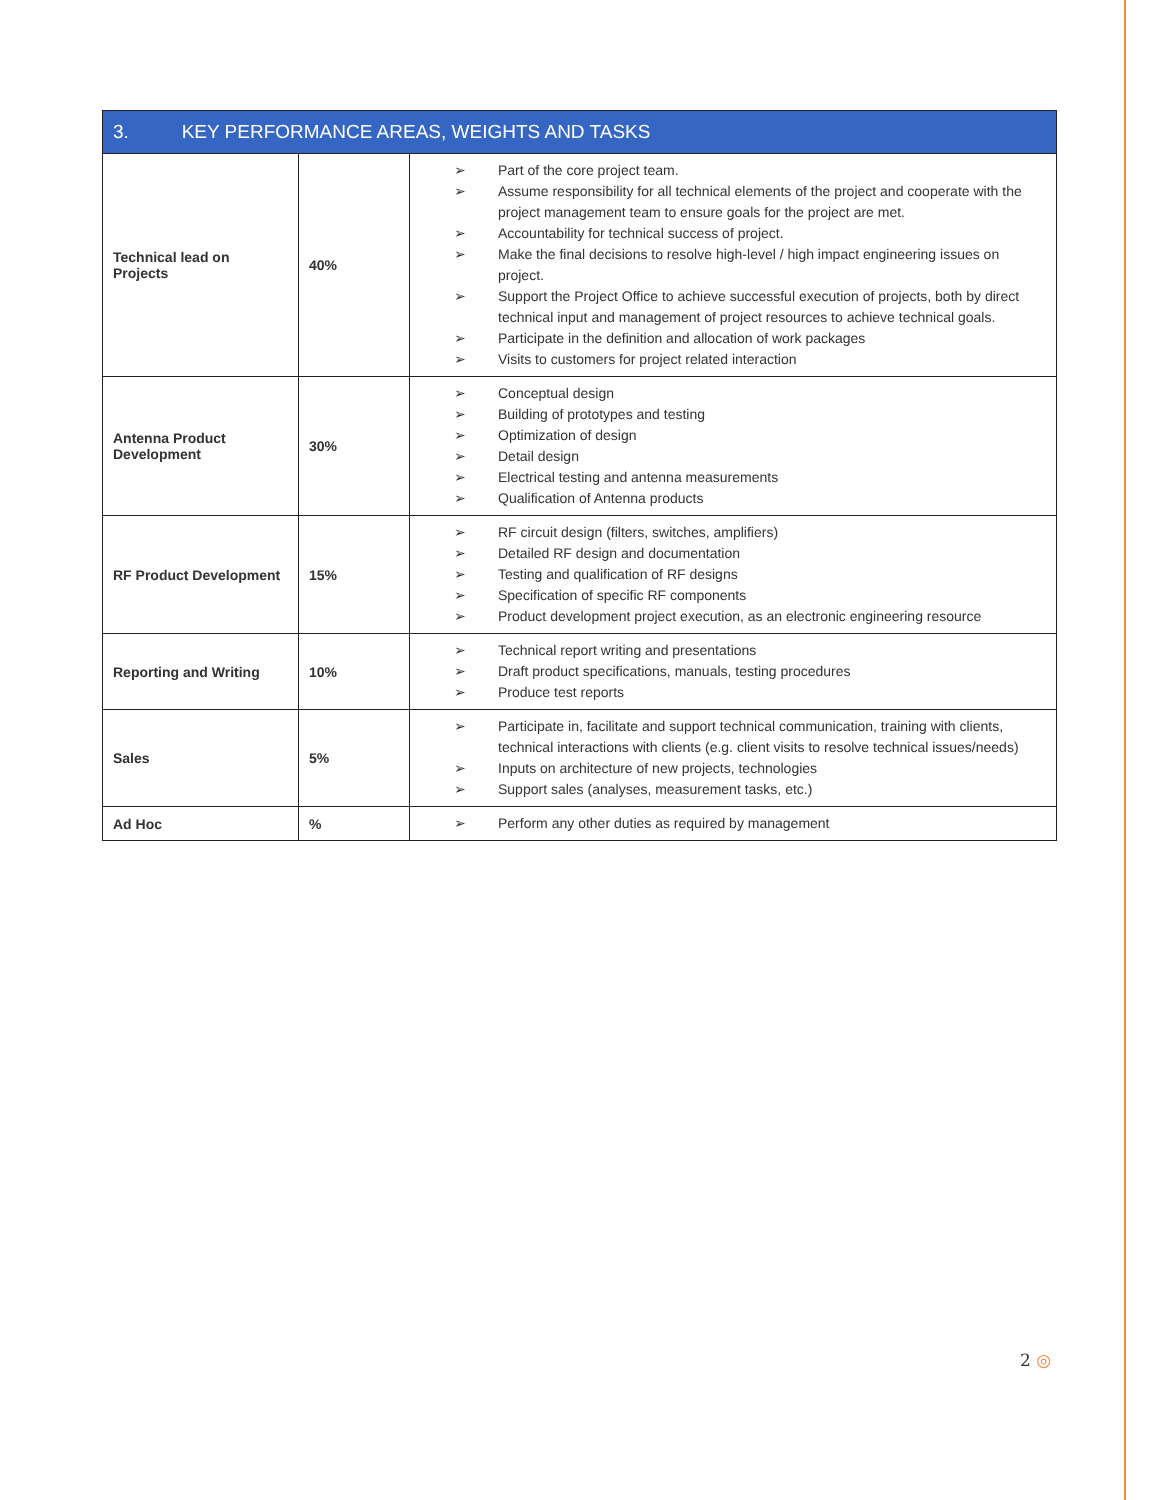| 3. KEY PERFORMANCE AREAS, WEIGHTS AND TASKS | | |
| --- | --- | --- |
| Technical lead on Projects | 40% | ➢ Part of the core project team. ➢ Assume responsibility for all technical elements of the project and cooperate with the project management team to ensure goals for the project are met. ➢ Accountability for technical success of project. ➢ Make the final decisions to resolve high-level / high impact engineering issues on project. ➢ Support the Project Office to achieve successful execution of projects, both by direct technical input and management of project resources to achieve technical goals. ➢ Participate in the definition and allocation of work packages ➢ Visits to customers for project related interaction |
| Antenna Product Development | 30% | ➢ Conceptual design ➢ Building of prototypes and testing ➢ Optimization of design ➢ Detail design ➢ Electrical testing and antenna measurements ➢ Qualification of Antenna products |
| RF Product Development | 15% | ➢ RF circuit design (filters, switches, amplifiers) ➢ Detailed RF design and documentation ➢ Testing and qualification of RF designs ➢ Specification of specific RF components ➢ Product development project execution, as an electronic engineering resource |
| Reporting and Writing | 10% | ➢ Technical report writing and presentations ➢ Draft product specifications, manuals, testing procedures ➢ Produce test reports |
| Sales | 5% | ➢ Participate in, facilitate and support technical communication, training with clients, technical interactions with clients (e.g. client visits to resolve technical issues/needs) ➢ Inputs on architecture of new projects, technologies ➢ Support sales (analyses, measurement tasks, etc.) |
| Ad Hoc | % | ➢ Perform any other duties as required by management |
2 ◎